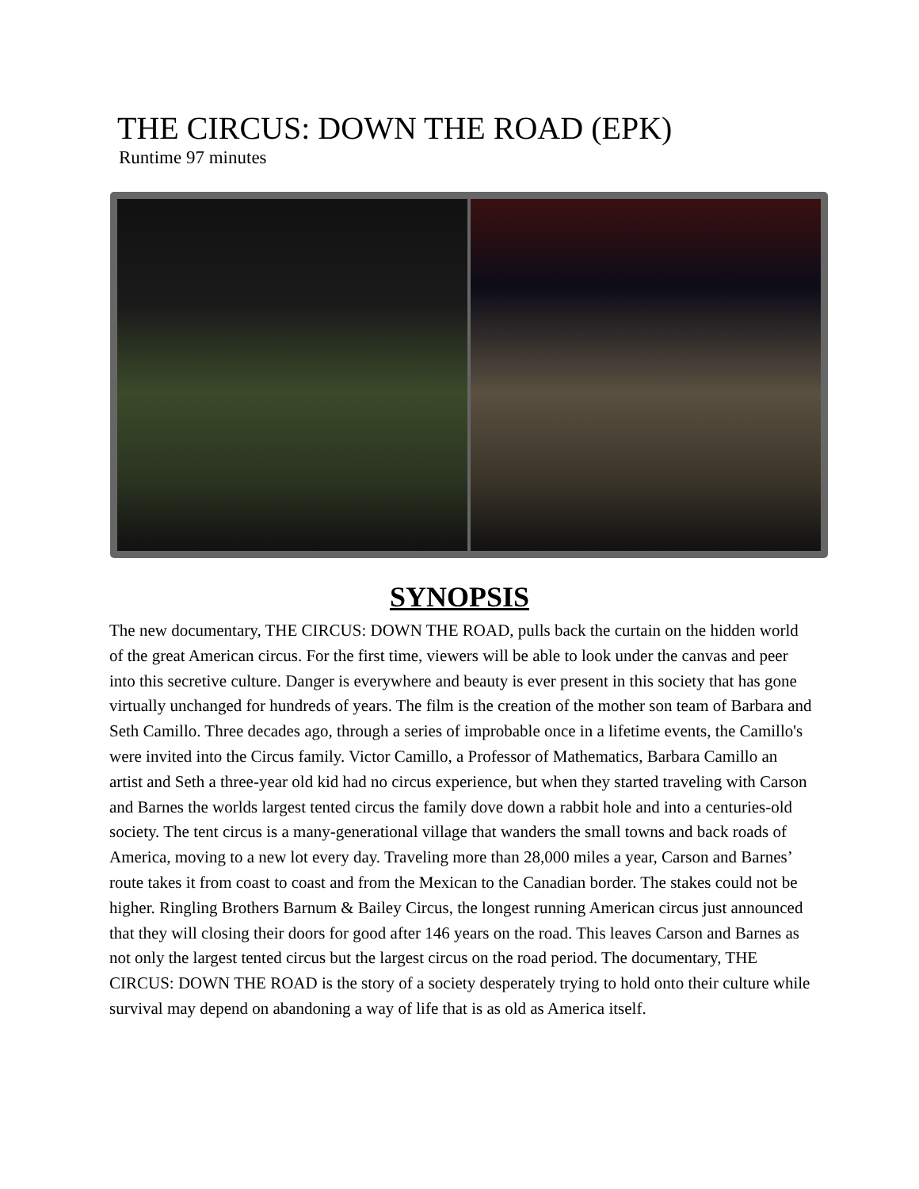THE CIRCUS: DOWN THE ROAD (EPK)
Runtime 97 minutes
SYNOPSIS
The new documentary, THE CIRCUS: DOWN THE ROAD, pulls back the curtain on the hidden world of the great American circus. For the first time, viewers will be able to look under the canvas and peer into this secretive culture. Danger is everywhere and beauty is ever present in this society that has gone virtually unchanged for hundreds of years. The film is the creation of the mother son team of Barbara and Seth Camillo. Three decades ago, through a series of improbable once in a lifetime events, the Camillo's were invited into the Circus family. Victor Camillo, a Professor of Mathematics, Barbara Camillo an artist and Seth a three-year old kid had no circus experience, but when they started traveling with Carson and Barnes the worlds largest tented circus the family dove down a rabbit hole and into a centuries-old society. The tent circus is a many-generational village that wanders the small towns and back roads of America, moving to a new lot every day. Traveling more than 28,000 miles a year, Carson and Barnes’ route takes it from coast to coast and from the Mexican to the Canadian border. The stakes could not be higher. Ringling Brothers Barnum & Bailey Circus, the longest running American circus just announced that they will closing their doors for good after 146 years on the road. This leaves Carson and Barnes as not only the largest tented circus but the largest circus on the road period. The documentary, THE CIRCUS: DOWN THE ROAD is the story of a society desperately trying to hold onto their culture while survival may depend on abandoning a way of life that is as old as America itself.